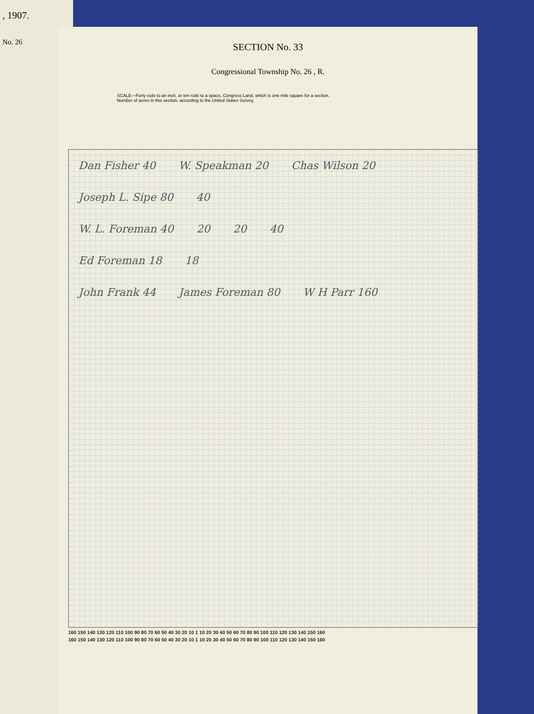, 1907.
No. 26
SECTION No. 33
Congressional Township No. 26 , R.
SCALE—Forty rods to an inch, or ten rods to a space, Congress Land, which is one mile square for a section.
Number of acres in this section, according to the United States Survey,
Dan Fisher 40 W. Speakman 20 Chas Wilson 20 Joseph L. Sipe 80 40
W. L. Foreman 40 20 20 40
Ed Foreman 18 18
John Frank 44 James Foreman 80 W H Parr 160
160 150 140 130 120 110 100 90 80 70 60 50 40 30 20 10 1 10 20 30 40 50 60 70 80 90 100 110 120 130 140 150 160
160 150 140 130 120 110 100 90 80 70 60 50 40 30 20 10 1 10 20 30 40 50 60 70 80 90 100 110 120 130 140 150 160